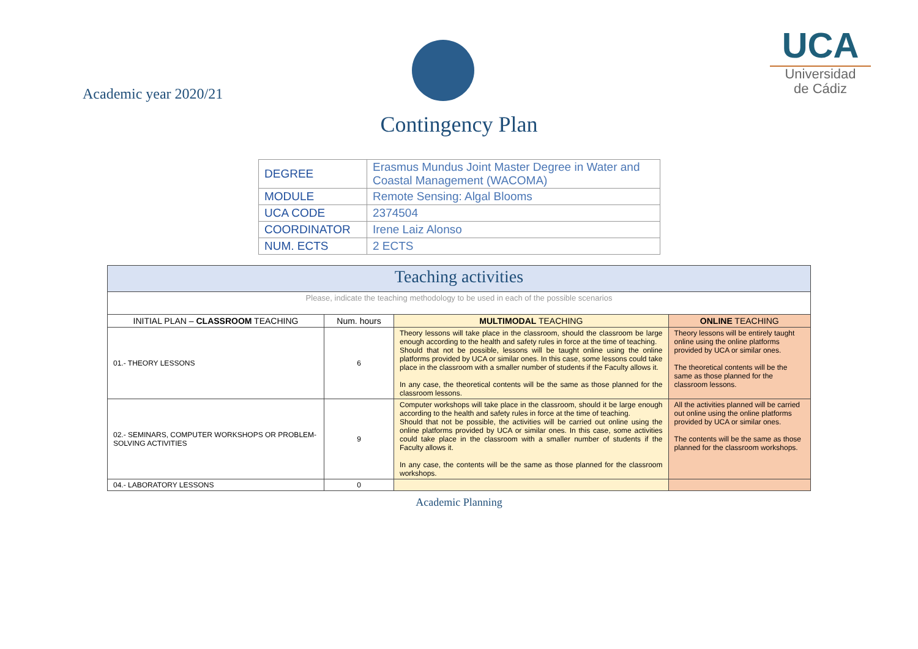Academic year 2020/21
Contingency Plan
UCA
Universidad
de Cádiz
| DEGREE | Erasmus Mundus Joint Master Degree in Water and Coastal Management (WACOMA) |
| MODULE | Remote Sensing: Algal Blooms |
| UCA CODE | 2374504 |
| COORDINATOR | Irene Laiz Alonso |
| NUM. ECTS | 2 ECTS |
| Teaching activities | | | |
| Please, indicate the teaching methodology to be used in each of the possible scenarios | | | |
| INITIAL PLAN – CLASSROOM TEACHING | Num. hours | MULTIMODAL TEACHING | ONLINE TEACHING |
| 01.- THEORY LESSONS | 6 | Theory lessons will take place in the classroom, should the classroom be large enough according to the health and safety rules in force at the time of teaching. Should that not be possible, lessons will be taught online using the online platforms provided by UCA or similar ones. In this case, some lessons could take place in the classroom with a smaller number of students if the Faculty allows it. In any case, the theoretical contents will be the same as those planned for the classroom lessons. | Theory lessons will be entirely taught online using the online platforms provided by UCA or similar ones. The theoretical contents will be the same as those planned for the classroom lessons. |
| 02.- SEMINARS, COMPUTER WORKSHOPS OR PROBLEM-SOLVING ACTIVITIES | 9 | Computer workshops will take place in the classroom, should it be large enough according to the health and safety rules in force at the time of teaching. Should that not be possible, the activities will be carried out online using the online platforms provided by UCA or similar ones. In this case, some activities could take place in the classroom with a smaller number of students if the Faculty allows it. In any case, the contents will be the same as those planned for the classroom workshops. | All the activities planned will be carried out online using the online platforms provided by UCA or similar ones. The contents will be the same as those planned for the classroom workshops. |
| 04.- LABORATORY LESSONS | 0 | | |
Academic Planning